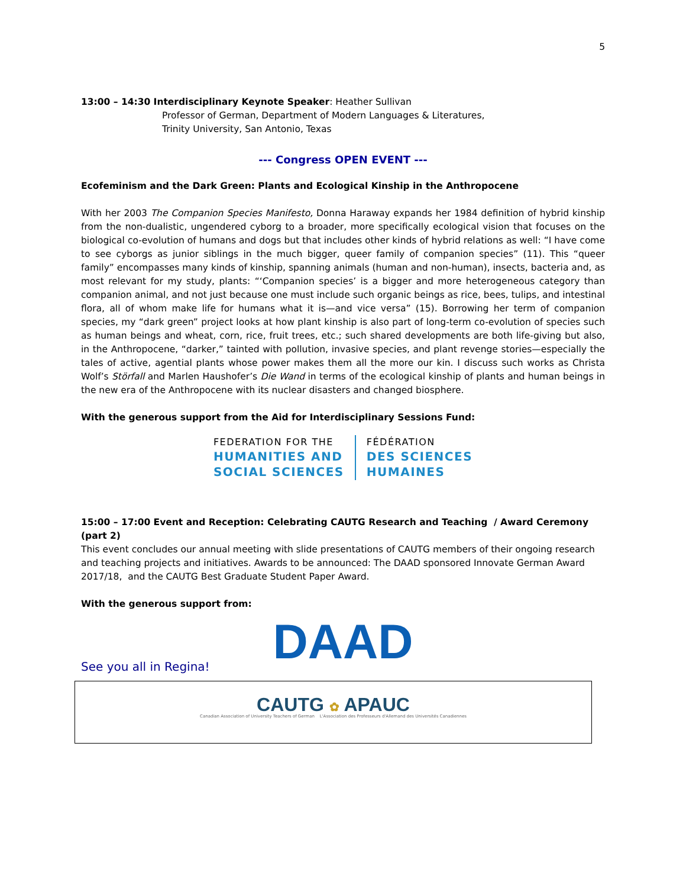5
13:00 – 14:30 Interdisciplinary Keynote Speaker: Heather Sullivan
Professor of German, Department of Modern Languages & Literatures,
Trinity University, San Antonio, Texas
--- Congress OPEN EVENT ---
Ecofeminism and the Dark Green: Plants and Ecological Kinship in the Anthropocene
With her 2003 The Companion Species Manifesto, Donna Haraway expands her 1984 definition of hybrid kinship from the non-dualistic, ungendered cyborg to a broader, more specifically ecological vision that focuses on the biological co-evolution of humans and dogs but that includes other kinds of hybrid relations as well: “I have come to see cyborgs as junior siblings in the much bigger, queer family of companion species” (11). This “queer family” encompasses many kinds of kinship, spanning animals (human and non-human), insects, bacteria and, as most relevant for my study, plants: “‘Companion species’ is a bigger and more heterogeneous category than companion animal, and not just because one must include such organic beings as rice, bees, tulips, and intestinal flora, all of whom make life for humans what it is—and vice versa” (15). Borrowing her term of companion species, my “dark green” project looks at how plant kinship is also part of long-term co-evolution of species such as human beings and wheat, corn, rice, fruit trees, etc.; such shared developments are both life-giving but also, in the Anthropocene, “darker,” tainted with pollution, invasive species, and plant revenge stories—especially the tales of active, agential plants whose power makes them all the more our kin. I discuss such works as Christa Wolf’s Störfall and Marlen Haushofer’s Die Wand in terms of the ecological kinship of plants and human beings in the new era of the Anthropocene with its nuclear disasters and changed biosphere.
With the generous support from the Aid for Interdisciplinary Sessions Fund:
FEDERATION FOR THE
HUMANITIES AND
SOCIAL SCIENCES
FÉDÉRATION
DES SCIENCES
HUMAINES
15:00 – 17:00 Event and Reception: Celebrating CAUTG Research and Teaching / Award Ceremony (part 2)
This event concludes our annual meeting with slide presentations of CAUTG members of their ongoing research and teaching projects and initiatives. Awards to be announced: The DAAD sponsored Innovate German Award 2017/18, and the CAUTG Best Graduate Student Paper Award.
With the generous support from:
DAAD
See you all in Regina!
CAUTG ✿ APAUC
Canadian Association of University Teachers of German L'Association des Professeurs d'Allemand des Universités Canadiennes